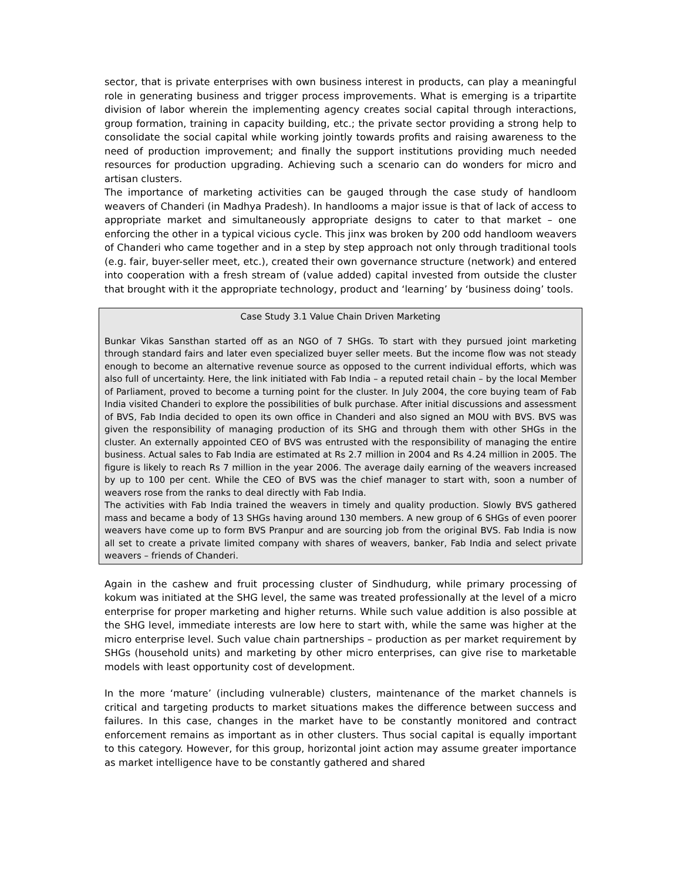sector, that is private enterprises with own business interest in products, can play a meaningful role in generating business and trigger process improvements. What is emerging is a tripartite division of labor wherein the implementing agency creates social capital through interactions, group formation, training in capacity building, etc.; the private sector providing a strong help to consolidate the social capital while working jointly towards profits and raising awareness to the need of production improvement; and finally the support institutions providing much needed resources for production upgrading. Achieving such a scenario can do wonders for micro and artisan clusters.
The importance of marketing activities can be gauged through the case study of handloom weavers of Chanderi (in Madhya Pradesh). In handlooms a major issue is that of lack of access to appropriate market and simultaneously appropriate designs to cater to that market – one enforcing the other in a typical vicious cycle. This jinx was broken by 200 odd handloom weavers of Chanderi who came together and in a step by step approach not only through traditional tools (e.g. fair, buyer-seller meet, etc.), created their own governance structure (network) and entered into cooperation with a fresh stream of (value added) capital invested from outside the cluster that brought with it the appropriate technology, product and ‘learning’ by ‘business doing’ tools.
Case Study 3.1 Value Chain Driven Marketing
Bunkar Vikas Sansthan started off as an NGO of 7 SHGs. To start with they pursued joint marketing through standard fairs and later even specialized buyer seller meets. But the income flow was not steady enough to become an alternative revenue source as opposed to the current individual efforts, which was also full of uncertainty. Here, the link initiated with Fab India – a reputed retail chain – by the local Member of Parliament, proved to become a turning point for the cluster. In July 2004, the core buying team of Fab India visited Chanderi to explore the possibilities of bulk purchase. After initial discussions and assessment of BVS, Fab India decided to open its own office in Chanderi and also signed an MOU with BVS. BVS was given the responsibility of managing production of its SHG and through them with other SHGs in the cluster. An externally appointed CEO of BVS was entrusted with the responsibility of managing the entire business. Actual sales to Fab India are estimated at Rs 2.7 million in 2004 and Rs 4.24 million in 2005. The figure is likely to reach Rs 7 million in the year 2006. The average daily earning of the weavers increased by up to 100 per cent. While the CEO of BVS was the chief manager to start with, soon a number of weavers rose from the ranks to deal directly with Fab India.
The activities with Fab India trained the weavers in timely and quality production. Slowly BVS gathered mass and became a body of 13 SHGs having around 130 members. A new group of 6 SHGs of even poorer weavers have come up to form BVS Pranpur and are sourcing job from the original BVS. Fab India is now all set to create a private limited company with shares of weavers, banker, Fab India and select private weavers – friends of Chanderi.
Again in the cashew and fruit processing cluster of Sindhudurg, while primary processing of kokum was initiated at the SHG level, the same was treated professionally at the level of a micro enterprise for proper marketing and higher returns. While such value addition is also possible at the SHG level, immediate interests are low here to start with, while the same was higher at the micro enterprise level. Such value chain partnerships – production as per market requirement by SHGs (household units) and marketing by other micro enterprises, can give rise to marketable models with least opportunity cost of development.
In the more ‘mature’ (including vulnerable) clusters, maintenance of the market channels is critical and targeting products to market situations makes the difference between success and failures. In this case, changes in the market have to be constantly monitored and contract enforcement remains as important as in other clusters. Thus social capital is equally important to this category. However, for this group, horizontal joint action may assume greater importance as market intelligence have to be constantly gathered and shared